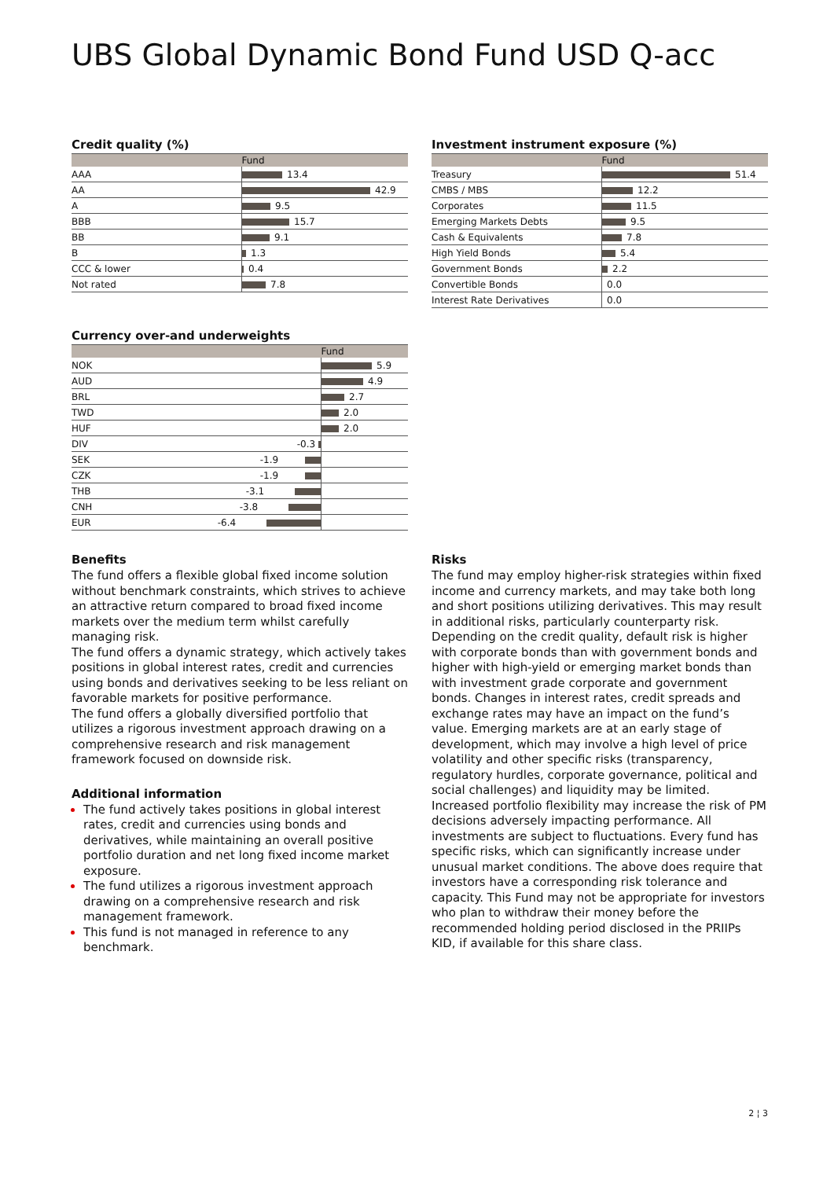UBS Global Dynamic Bond Fund USD Q-acc
Credit quality (%)
| | Fund |
| --- | --- |
| AAA | 13.4 |
| AA | 42.9 |
| A | 9.5 |
| BBB | 15.7 |
| BB | 9.1 |
| B | 1.3 |
| CCC & lower | 0.4 |
| Not rated | 7.8 |
Investment instrument exposure (%)
| | Fund |
| --- | --- |
| Treasury | 51.4 |
| CMBS / MBS | 12.2 |
| Corporates | 11.5 |
| Emerging Markets Debts | 9.5 |
| Cash & Equivalents | 7.8 |
| High Yield Bonds | 5.4 |
| Government Bonds | 2.2 |
| Convertible Bonds | 0.0 |
| Interest Rate Derivatives | 0.0 |
Currency over-and underweights
| | | Fund |
| --- | --- | --- |
| NOK | | 5.9 |
| AUD | | 4.9 |
| BRL | | 2.7 |
| TWD | | 2.0 |
| HUF | | 2.0 |
| DIV | -0.3 | |
| SEK | -1.9 | |
| CZK | -1.9 | |
| THB | -3.1 | |
| CNH | -3.8 | |
| EUR | -6.4 | |
Benefits
The fund offers a flexible global fixed income solution without benchmark constraints, which strives to achieve an attractive return compared to broad fixed income markets over the medium term whilst carefully managing risk.
The fund offers a dynamic strategy, which actively takes positions in global interest rates, credit and currencies using bonds and derivatives seeking to be less reliant on favorable markets for positive performance.
The fund offers a globally diversified portfolio that utilizes a rigorous investment approach drawing on a comprehensive research and risk management framework focused on downside risk.
Additional information
The fund actively takes positions in global interest rates, credit and currencies using bonds and derivatives, while maintaining an overall positive portfolio duration and net long fixed income market exposure.
The fund utilizes a rigorous investment approach drawing on a comprehensive research and risk management framework.
This fund is not managed in reference to any benchmark.
Risks
The fund may employ higher-risk strategies within fixed income and currency markets, and may take both long and short positions utilizing derivatives. This may result in additional risks, particularly counterparty risk. Depending on the credit quality, default risk is higher with corporate bonds than with government bonds and higher with high-yield or emerging market bonds than with investment grade corporate and government bonds. Changes in interest rates, credit spreads and exchange rates may have an impact on the fund’s value. Emerging markets are at an early stage of development, which may involve a high level of price volatility and other specific risks (transparency, regulatory hurdles, corporate governance, political and social challenges) and liquidity may be limited. Increased portfolio flexibility may increase the risk of PM decisions adversely impacting performance. All investments are subject to fluctuations. Every fund has specific risks, which can significantly increase under unusual market conditions. The above does require that investors have a corresponding risk tolerance and capacity. This Fund may not be appropriate for investors who plan to withdraw their money before the recommended holding period disclosed in the PRIIPs KID, if available for this share class.
2 ¦ 3